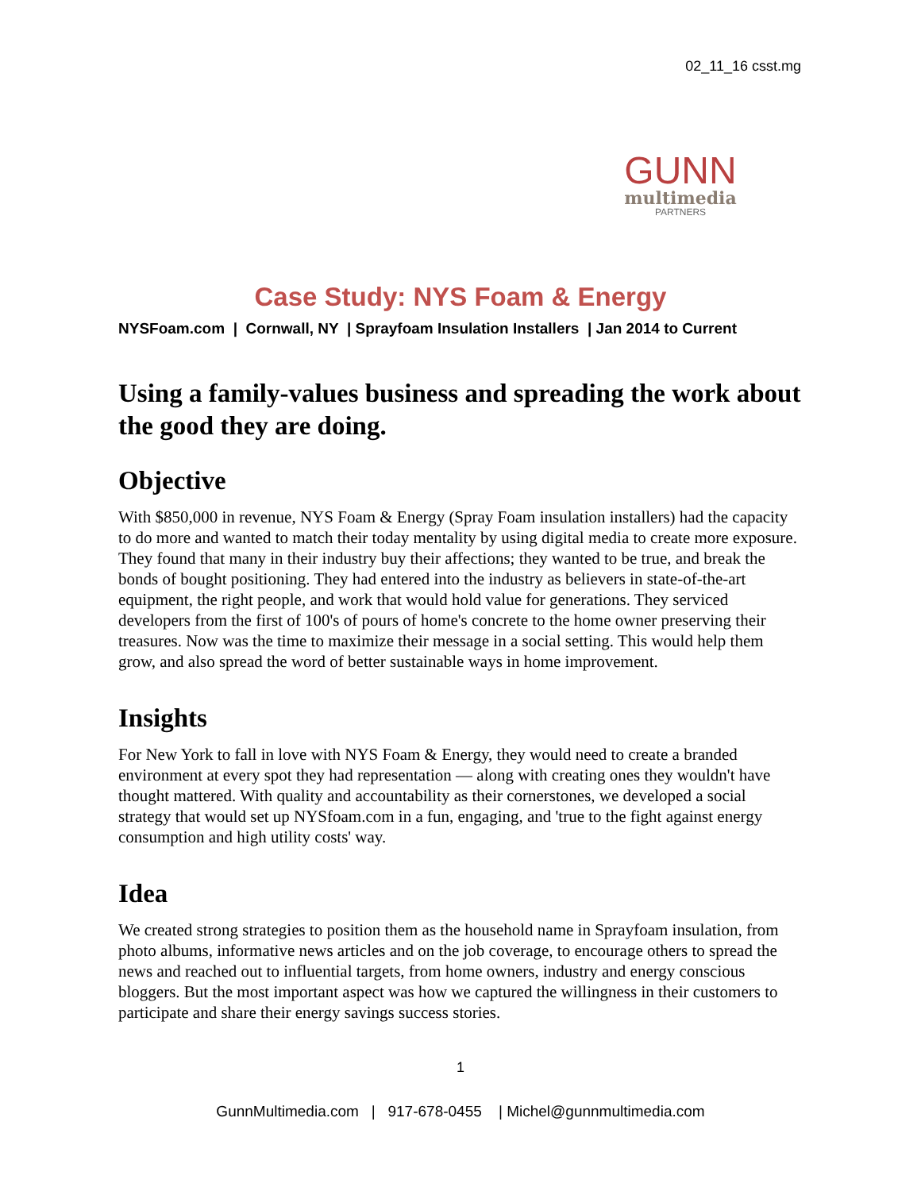02_11_16 csst.mg
GUNN
multimedia
PARTNERS
Case Study: NYS Foam & Energy
NYSFoam.com | Cornwall, NY | Sprayfoam Insulation Installers | Jan 2014 to Current
Using a family-values business and spreading the work about the good they are doing.
Objective
With $850,000 in revenue, NYS Foam & Energy (Spray Foam insulation installers) had the capacity to do more and wanted to match their today mentality by using digital media to create more exposure. They found that many in their industry buy their affections; they wanted to be true, and break the bonds of bought positioning. They had entered into the industry as believers in state-of-the-art equipment, the right people, and work that would hold value for generations. They serviced developers from the first of 100's of pours of home's concrete to the home owner preserving their treasures. Now was the time to maximize their message in a social setting. This would help them grow, and also spread the word of better sustainable ways in home improvement.
Insights
For New York to fall in love with NYS Foam & Energy, they would need to create a branded environment at every spot they had representation — along with creating ones they wouldn't have thought mattered. With quality and accountability as their cornerstones, we developed a social strategy that would set up NYSfoam.com in a fun, engaging, and 'true to the fight against energy consumption and high utility costs' way.
Idea
We created strong strategies to position them as the household name in Sprayfoam insulation, from photo albums, informative news articles and on the job coverage, to encourage others to spread the news and reached out to influential targets, from home owners, industry and energy conscious bloggers. But the most important aspect was how we captured the willingness in their customers to participate and share their energy savings success stories.
1
GunnMultimedia.com | 917-678-0455 | Michel@gunnmultimedia.com